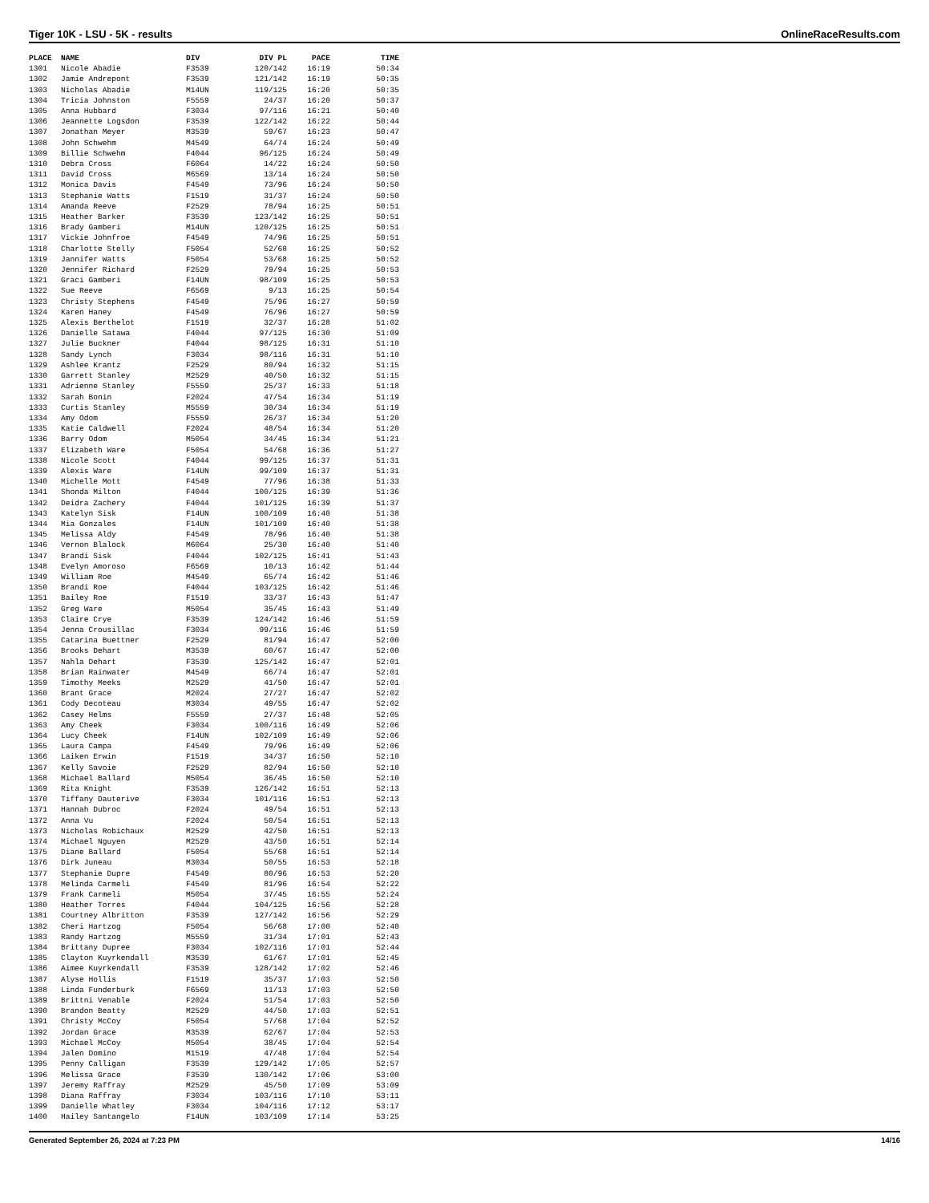Tiger 10K - LSU - 5K - results OnlineRaceResults.com
| PLACE | NAME | DIV | DIV PL | PACE | TIME |
| --- | --- | --- | --- | --- | --- |
| 1301 | Nicole Abadie | F3539 | 120/142 | 16:19 | 50:34 |
| 1302 | Jamie Andrepont | F3539 | 121/142 | 16:19 | 50:35 |
| 1303 | Nicholas Abadie | M14UN | 119/125 | 16:20 | 50:35 |
| 1304 | Tricia Johnston | F5559 | 24/37 | 16:20 | 50:37 |
| 1305 | Anna Hubbard | F3034 | 97/116 | 16:21 | 50:40 |
| 1306 | Jeannette Logsdon | F3539 | 122/142 | 16:22 | 50:44 |
| 1307 | Jonathan Meyer | M3539 | 59/67 | 16:23 | 50:47 |
| 1308 | John Schwehm | M4549 | 64/74 | 16:24 | 50:49 |
| 1309 | Billie Schwehm | F4044 | 96/125 | 16:24 | 50:49 |
| 1310 | Debra Cross | F6064 | 14/22 | 16:24 | 50:50 |
| 1311 | David Cross | M6569 | 13/14 | 16:24 | 50:50 |
| 1312 | Monica Davis | F4549 | 73/96 | 16:24 | 50:50 |
| 1313 | Stephanie Watts | F1519 | 31/37 | 16:24 | 50:50 |
| 1314 | Amanda Reeve | F2529 | 78/94 | 16:25 | 50:51 |
| 1315 | Heather Barker | F3539 | 123/142 | 16:25 | 50:51 |
| 1316 | Brady Gamberi | M14UN | 120/125 | 16:25 | 50:51 |
| 1317 | Vickie Johnfroe | F4549 | 74/96 | 16:25 | 50:51 |
| 1318 | Charlotte Stelly | F5054 | 52/68 | 16:25 | 50:52 |
| 1319 | Jannifer Watts | F5054 | 53/68 | 16:25 | 50:52 |
| 1320 | Jennifer Richard | F2529 | 79/94 | 16:25 | 50:53 |
| 1321 | Graci Gamberi | F14UN | 98/109 | 16:25 | 50:53 |
| 1322 | Sue Reeve | F6569 | 9/13 | 16:25 | 50:54 |
| 1323 | Christy Stephens | F4549 | 75/96 | 16:27 | 50:59 |
| 1324 | Karen Haney | F4549 | 76/96 | 16:27 | 50:59 |
| 1325 | Alexis Berthelot | F1519 | 32/37 | 16:28 | 51:02 |
| 1326 | Danielle Satawa | F4044 | 97/125 | 16:30 | 51:09 |
| 1327 | Julie Buckner | F4044 | 98/125 | 16:31 | 51:10 |
| 1328 | Sandy Lynch | F3034 | 98/116 | 16:31 | 51:10 |
| 1329 | Ashlee Krantz | F2529 | 80/94 | 16:32 | 51:15 |
| 1330 | Garrett Stanley | M2529 | 40/50 | 16:32 | 51:15 |
| 1331 | Adrienne Stanley | F5559 | 25/37 | 16:33 | 51:18 |
| 1332 | Sarah Bonin | F2024 | 47/54 | 16:34 | 51:19 |
| 1333 | Curtis Stanley | M5559 | 30/34 | 16:34 | 51:19 |
| 1334 | Amy Odom | F5559 | 26/37 | 16:34 | 51:20 |
| 1335 | Katie Caldwell | F2024 | 48/54 | 16:34 | 51:20 |
| 1336 | Barry Odom | M5054 | 34/45 | 16:34 | 51:21 |
| 1337 | Elizabeth Ware | F5054 | 54/68 | 16:36 | 51:27 |
| 1338 | Nicole Scott | F4044 | 99/125 | 16:37 | 51:31 |
| 1339 | Alexis Ware | F14UN | 99/109 | 16:37 | 51:31 |
| 1340 | Michelle Mott | F4549 | 77/96 | 16:38 | 51:33 |
| 1341 | Shonda Milton | F4044 | 100/125 | 16:39 | 51:36 |
| 1342 | Deidra Zachery | F4044 | 101/125 | 16:39 | 51:37 |
| 1343 | Katelyn Sisk | F14UN | 100/109 | 16:40 | 51:38 |
| 1344 | Mia Gonzales | F14UN | 101/109 | 16:40 | 51:38 |
| 1345 | Melissa Aldy | F4549 | 78/96 | 16:40 | 51:38 |
| 1346 | Vernon Blalock | M6064 | 25/30 | 16:40 | 51:40 |
| 1347 | Brandi Sisk | F4044 | 102/125 | 16:41 | 51:43 |
| 1348 | Evelyn Amoroso | F6569 | 10/13 | 16:42 | 51:44 |
| 1349 | William Roe | M4549 | 65/74 | 16:42 | 51:46 |
| 1350 | Brandi Roe | F4044 | 103/125 | 16:42 | 51:46 |
| 1351 | Bailey Roe | F1519 | 33/37 | 16:43 | 51:47 |
| 1352 | Greg Ware | M5054 | 35/45 | 16:43 | 51:49 |
| 1353 | Claire Crye | F3539 | 124/142 | 16:46 | 51:59 |
| 1354 | Jenna Crousillac | F3034 | 99/116 | 16:46 | 51:59 |
| 1355 | Catarina Buettner | F2529 | 81/94 | 16:47 | 52:00 |
| 1356 | Brooks Dehart | M3539 | 60/67 | 16:47 | 52:00 |
| 1357 | Nahla Dehart | F3539 | 125/142 | 16:47 | 52:01 |
| 1358 | Brian Rainwater | M4549 | 66/74 | 16:47 | 52:01 |
| 1359 | Timothy Meeks | M2529 | 41/50 | 16:47 | 52:01 |
| 1360 | Brant Grace | M2024 | 27/27 | 16:47 | 52:02 |
| 1361 | Cody Decoteau | M3034 | 49/55 | 16:47 | 52:02 |
| 1362 | Casey Helms | F5559 | 27/37 | 16:48 | 52:05 |
| 1363 | Amy Cheek | F3034 | 100/116 | 16:49 | 52:06 |
| 1364 | Lucy Cheek | F14UN | 102/109 | 16:49 | 52:06 |
| 1365 | Laura Campa | F4549 | 79/96 | 16:49 | 52:06 |
| 1366 | Laiken Erwin | F1519 | 34/37 | 16:50 | 52:10 |
| 1367 | Kelly Savoie | F2529 | 82/94 | 16:50 | 52:10 |
| 1368 | Michael Ballard | M5054 | 36/45 | 16:50 | 52:10 |
| 1369 | Rita Knight | F3539 | 126/142 | 16:51 | 52:13 |
| 1370 | Tiffany Dauterive | F3034 | 101/116 | 16:51 | 52:13 |
| 1371 | Hannah Dubroc | F2024 | 49/54 | 16:51 | 52:13 |
| 1372 | Anna Vu | F2024 | 50/54 | 16:51 | 52:13 |
| 1373 | Nicholas Robichaux | M2529 | 42/50 | 16:51 | 52:13 |
| 1374 | Michael Nguyen | M2529 | 43/50 | 16:51 | 52:14 |
| 1375 | Diane Ballard | F5054 | 55/68 | 16:51 | 52:14 |
| 1376 | Dirk Juneau | M3034 | 50/55 | 16:53 | 52:18 |
| 1377 | Stephanie Dupre | F4549 | 80/96 | 16:53 | 52:20 |
| 1378 | Melinda Carmeli | F4549 | 81/96 | 16:54 | 52:22 |
| 1379 | Frank Carmeli | M5054 | 37/45 | 16:55 | 52:24 |
| 1380 | Heather Torres | F4044 | 104/125 | 16:56 | 52:28 |
| 1381 | Courtney Albritton | F3539 | 127/142 | 16:56 | 52:29 |
| 1382 | Cheri Hartzog | F5054 | 56/68 | 17:00 | 52:40 |
| 1383 | Randy Hartzog | M5559 | 31/34 | 17:01 | 52:43 |
| 1384 | Brittany Dupree | F3034 | 102/116 | 17:01 | 52:44 |
| 1385 | Clayton Kuyrkendall | M3539 | 61/67 | 17:01 | 52:45 |
| 1386 | Aimee Kuyrkendall | F3539 | 128/142 | 17:02 | 52:46 |
| 1387 | Alyse Hollis | F1519 | 35/37 | 17:03 | 52:50 |
| 1388 | Linda Funderburk | F6569 | 11/13 | 17:03 | 52:50 |
| 1389 | Brittni Venable | F2024 | 51/54 | 17:03 | 52:50 |
| 1390 | Brandon Beatty | M2529 | 44/50 | 17:03 | 52:51 |
| 1391 | Christy McCoy | F5054 | 57/68 | 17:04 | 52:52 |
| 1392 | Jordan Grace | M3539 | 62/67 | 17:04 | 52:53 |
| 1393 | Michael McCoy | M5054 | 38/45 | 17:04 | 52:54 |
| 1394 | Jalen Domino | M1519 | 47/48 | 17:04 | 52:54 |
| 1395 | Penny Calligan | F3539 | 129/142 | 17:05 | 52:57 |
| 1396 | Melissa Grace | F3539 | 130/142 | 17:06 | 53:00 |
| 1397 | Jeremy Raffray | M2529 | 45/50 | 17:09 | 53:09 |
| 1398 | Diana Raffray | F3034 | 103/116 | 17:10 | 53:11 |
| 1399 | Danielle Whatley | F3034 | 104/116 | 17:12 | 53:17 |
| 1400 | Hailey Santangelo | F14UN | 103/109 | 17:14 | 53:25 |
Generated September 26, 2024 at 7:23 PM 14/16